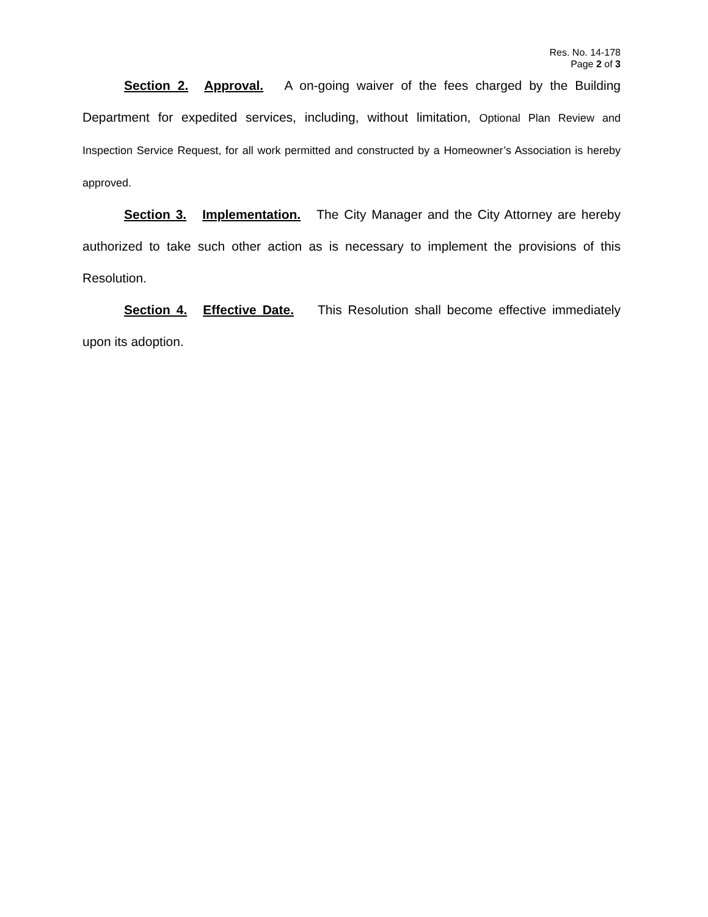Res. No. 14-178
Page 2 of 3
Section 2. Approval. A on-going waiver of the fees charged by the Building Department for expedited services, including, without limitation, Optional Plan Review and Inspection Service Request, for all work permitted and constructed by a Homeowner’s Association is hereby approved.
Section 3. Implementation. The City Manager and the City Attorney are hereby authorized to take such other action as is necessary to implement the provisions of this Resolution.
Section 4. Effective Date. This Resolution shall become effective immediately upon its adoption.